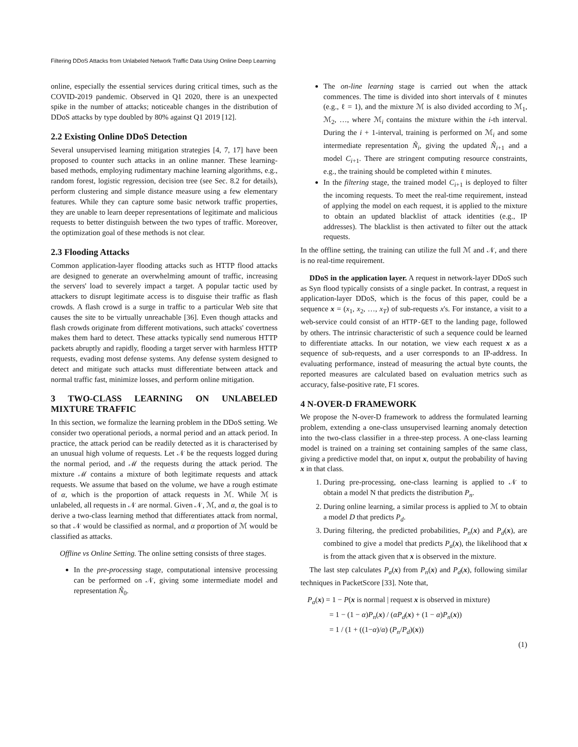Filtering DDoS Attacks from Unlabeled Network Traffic Data Using Online Deep Learning
online, especially the essential services during critical times, such as the COVID-2019 pandemic. Observed in Q1 2020, there is an unexpected spike in the number of attacks; noticeable changes in the distribution of DDoS attacks by type doubled by 80% against Q1 2019 [12].
2.2 Existing Online DDoS Detection
Several unsupervised learning mitigation strategies [4, 7, 17] have been proposed to counter such attacks in an online manner. These learning-based methods, employing rudimentary machine learning algorithms, e.g., random forest, logistic regression, decision tree (see Sec. 8.2 for details), perform clustering and simple distance measure using a few elementary features. While they can capture some basic network traffic properties, they are unable to learn deeper representations of legitimate and malicious requests to better distinguish between the two types of traffic. Moreover, the optimization goal of these methods is not clear.
2.3 Flooding Attacks
Common application-layer flooding attacks such as HTTP flood attacks are designed to generate an overwhelming amount of traffic, increasing the servers' load to severely impact a target. A popular tactic used by attackers to disrupt legitimate access is to disguise their traffic as flash crowds. A flash crowd is a surge in traffic to a particular Web site that causes the site to be virtually unreachable [36]. Even though attacks and flash crowds originate from different motivations, such attacks' covertness makes them hard to detect. These attacks typically send numerous HTTP packets abruptly and rapidly, flooding a target server with harmless HTTP requests, evading most defense systems. Any defense system designed to detect and mitigate such attacks must differentiate between attack and normal traffic fast, minimize losses, and perform online mitigation.
3 TWO-CLASS LEARNING ON UNLABELED MIXTURE TRAFFIC
In this section, we formalize the learning problem in the DDoS setting. We consider two operational periods, a normal period and an attack period. In practice, the attack period can be readily detected as it is characterised by an unusual high volume of requests. Let 𝒩 be the requests logged during the normal period, and ℳ the requests during the attack period. The mixture ℳ contains a mixture of both legitimate requests and attack requests. We assume that based on the volume, we have a rough estimate of α, which is the proportion of attack requests in ℳ. While ℳ is unlabeled, all requests in 𝒩 are normal. Given 𝒩, ℳ, and α, the goal is to derive a two-class learning method that differentiates attack from normal, so that 𝒩 would be classified as normal, and α proportion of ℳ would be classified as attacks.
Offline vs Online Setting. The online setting consists of three stages.
In the pre-processing stage, computational intensive processing can be performed on 𝒩, giving some intermediate model and representation Ñ<sub>0</sub>.
The on-line learning stage is carried out when the attack commences. The time is divided into short intervals of ℓ minutes (e.g., ℓ = 1), and the mixture ℳ is also divided according to ℳ<sub>1</sub>, ℳ<sub>2</sub>, …, where ℳ<sub>i</sub> contains the mixture within the i-th interval. During the i + 1-interval, training is performed on ℳ<sub>i</sub> and some intermediate representation Ñ<sub>i</sub>, giving the updated Ñ<sub>i+1</sub> and a model C<sub>i+1</sub>. There are stringent computing resource constraints, e.g., the training should be completed within ℓ minutes.
In the filtering stage, the trained model C<sub>i+1</sub> is deployed to filter the incoming requests. To meet the real-time requirement, instead of applying the model on each request, it is applied to the mixture to obtain an updated blacklist of attack identities (e.g., IP addresses). The blacklist is then activated to filter out the attack requests.
In the offline setting, the training can utilize the full ℳ and 𝒩, and there is no real-time requirement.
DDoS in the application layer. A request in network-layer DDoS such as Syn flood typically consists of a single packet. In contrast, a request in application-layer DDoS, which is the focus of this paper, could be a sequence x = (x<sub>1</sub>, x<sub>2</sub>, …, x<sub>T</sub>) of sub-requests x's. For instance, a visit to a web-service could consist of an HTTP-GET to the landing page, followed by others. The intrinsic characteristic of such a sequence could be learned to differentiate attacks. In our notation, we view each request x as a sequence of sub-requests, and a user corresponds to an IP-address. In evaluating performance, instead of measuring the actual byte counts, the reported measures are calculated based on evaluation metrics such as accuracy, false-positive rate, F1 scores.
4 N-OVER-D FRAMEWORK
We propose the N-over-D framework to address the formulated learning problem, extending a one-class unsupervised learning anomaly detection into the two-class classifier in a three-step process. A one-class learning model is trained on a training set containing samples of the same class, giving a predictive model that, on input x, output the probability of having x in that class.
1. During pre-processing, one-class learning is applied to 𝒩 to obtain a model N that predicts the distribution P<sub>n</sub>.
2. During online learning, a similar process is applied to ℳ to obtain a model D that predicts P<sub>d</sub>.
3. During filtering, the predicted probabilities, P<sub>n</sub>(x) and P<sub>d</sub>(x), are combined to give a model that predicts P<sub>a</sub>(x), the likelihood that x is from the attack given that x is observed in the mixture.
The last step calculates P<sub>a</sub>(x) from P<sub>n</sub>(x) and P<sub>d</sub>(x), following similar techniques in PacketScore [33]. Note that,
P<sub>a</sub>(x) = 1 − P(x is normal | request x is observed in mixture)
= 1 − (1 − α)P<sub>n</sub>(x) / (αP<sub>d</sub>(x) + (1 − α)P<sub>n</sub>(x))
= 1 / (1 + ((1−α)/α) (P<sub>n</sub>/P<sub>d</sub>)(x))
(1)